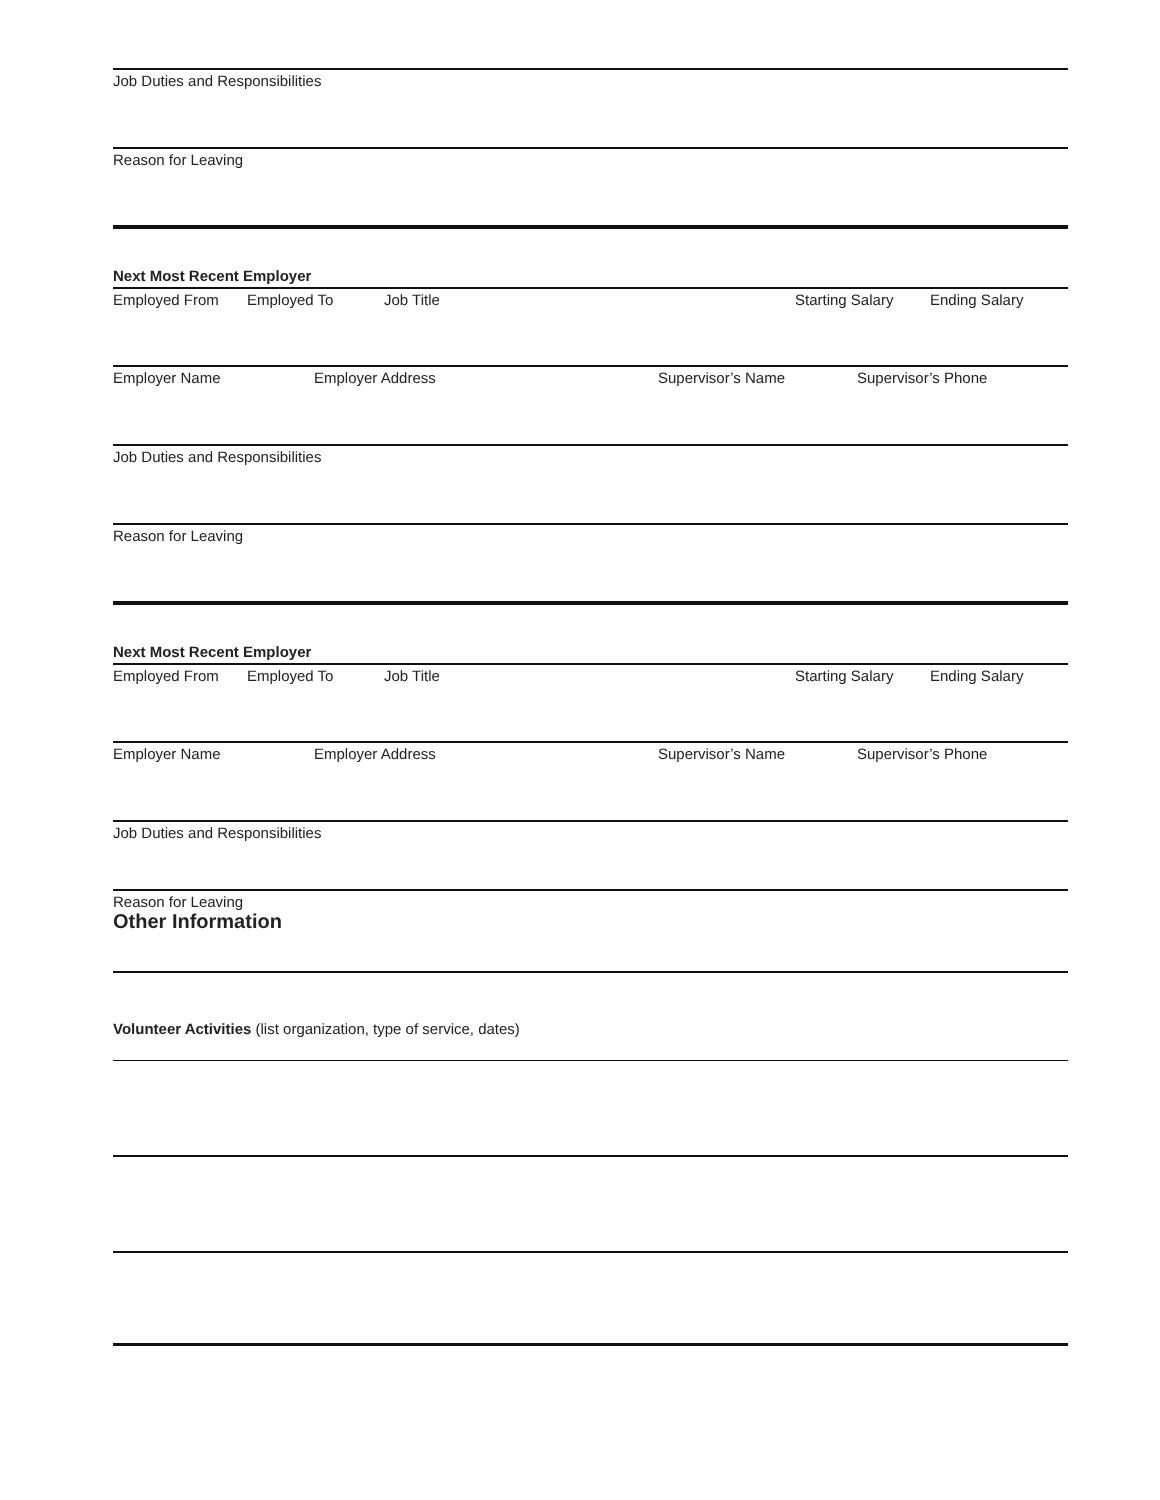Job Duties and Responsibilities
Reason for Leaving
Next Most Recent Employer
Employed From Employed To Job Title Starting Salary Ending Salary
Employer Name Employer Address Supervisor’s Name Supervisor’s Phone
Job Duties and Responsibilities
Reason for Leaving
Next Most Recent Employer
Employed From Employed To Job Title Starting Salary Ending Salary
Employer Name Employer Address Supervisor’s Name Supervisor’s Phone
Job Duties and Responsibilities
Reason for Leaving
Other Information
Volunteer Activities (list organization, type of service, dates)